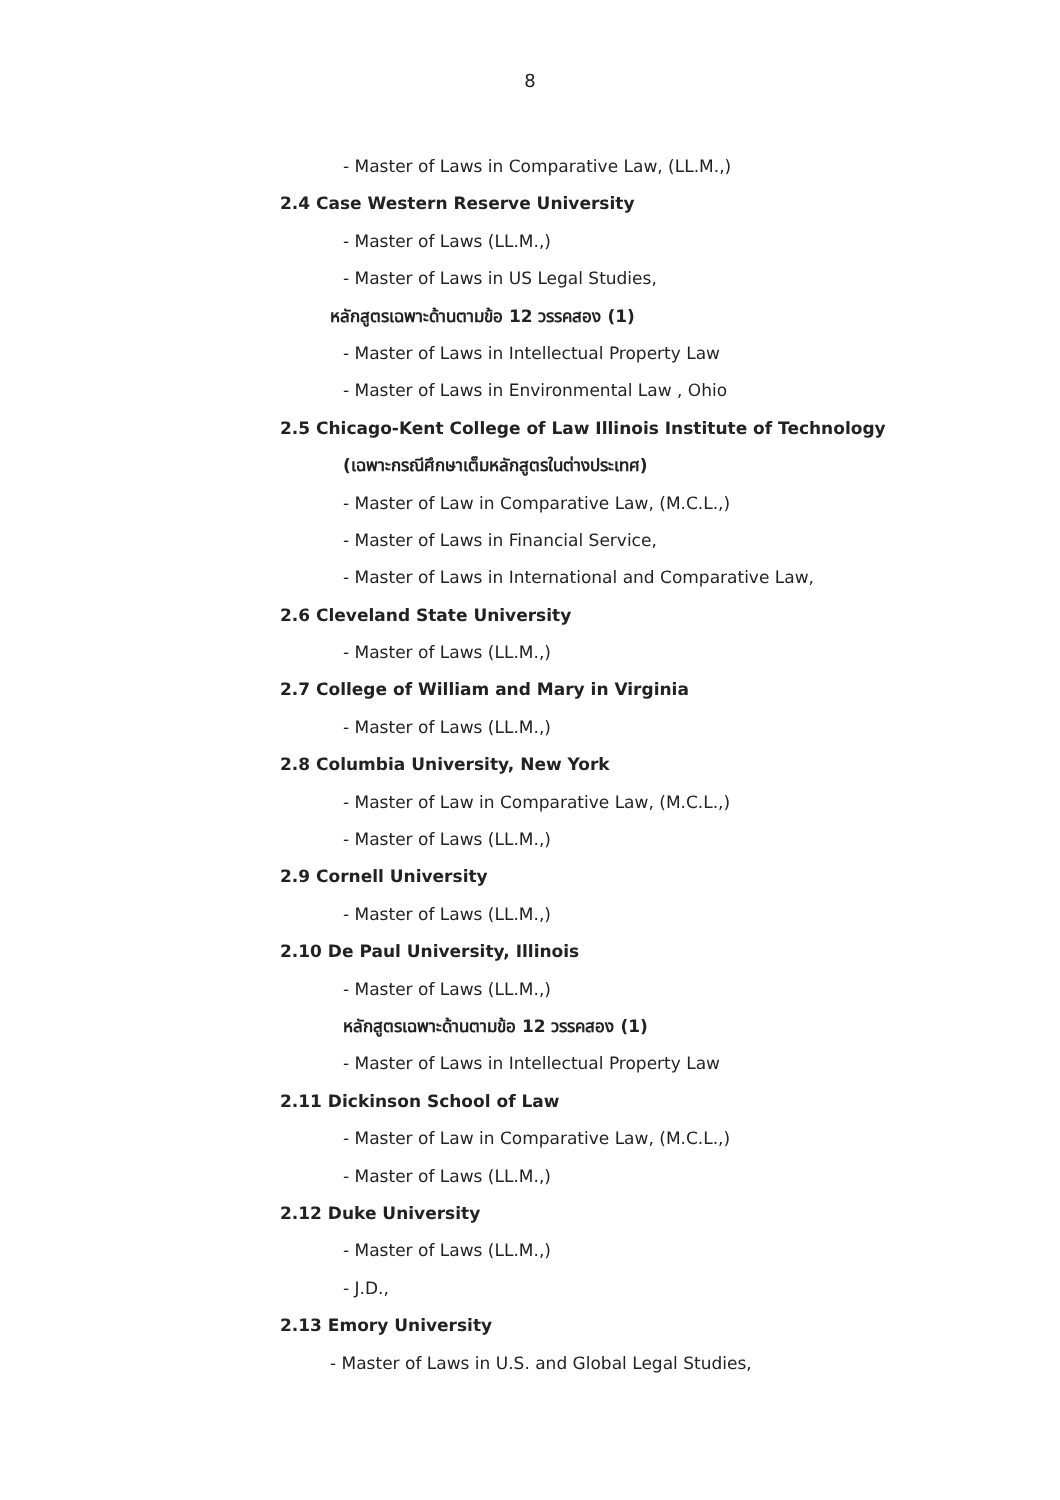8
- Master of Laws in Comparative Law, (LL.M.,)
2.4 Case Western Reserve University
- Master of Laws (LL.M.,)
- Master of Laws in US Legal Studies,
หลักสูตรเฉพาะด้านตามข้อ 12 วรรคสอง (1)
- Master of Laws in Intellectual Property Law
- Master of Laws in Environmental Law , Ohio
2.5 Chicago-Kent College of Law Illinois Institute of Technology
(เฉพาะกรณีศึกษาเต็มหลักสูตรในต่างประเทศ)
- Master of Law in Comparative Law, (M.C.L.,)
- Master of Laws in Financial Service,
- Master of Laws in International and Comparative Law,
2.6 Cleveland State University
- Master of Laws (LL.M.,)
2.7 College of William and Mary in Virginia
- Master of Laws (LL.M.,)
2.8 Columbia University, New York
- Master of Law in Comparative Law, (M.C.L.,)
- Master of Laws (LL.M.,)
2.9 Cornell University
- Master of Laws (LL.M.,)
2.10 De Paul University, Illinois
- Master of Laws (LL.M.,)
หลักสูตรเฉพาะด้านตามข้อ 12 วรรคสอง (1)
- Master of Laws in Intellectual Property Law
2.11 Dickinson School of Law
- Master of Law in Comparative Law, (M.C.L.,)
- Master of Laws (LL.M.,)
2.12 Duke University
- Master of Laws (LL.M.,)
- J.D.,
2.13 Emory University
- Master of Laws in U.S. and Global Legal Studies,